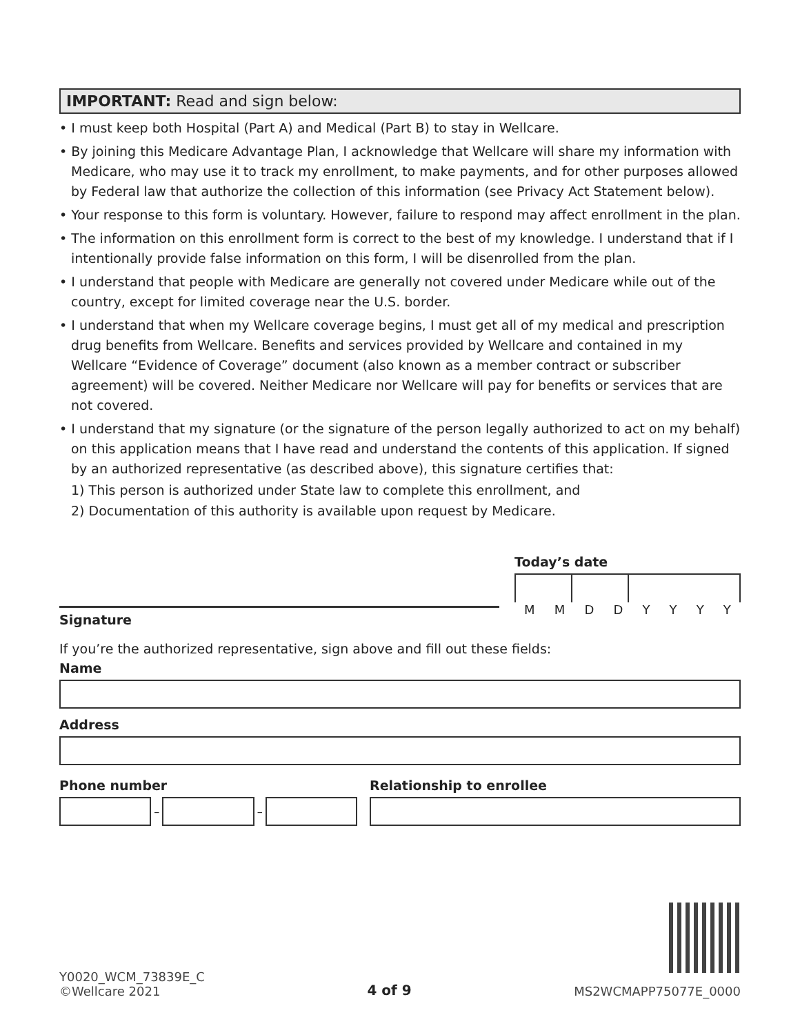IMPORTANT: Read and sign below:
• I must keep both Hospital (Part A) and Medical (Part B) to stay in Wellcare.
• By joining this Medicare Advantage Plan, I acknowledge that Wellcare will share my information with Medicare, who may use it to track my enrollment, to make payments, and for other purposes allowed by Federal law that authorize the collection of this information (see Privacy Act Statement below).
• Your response to this form is voluntary. However, failure to respond may affect enrollment in the plan.
• The information on this enrollment form is correct to the best of my knowledge. I understand that if I intentionally provide false information on this form, I will be disenrolled from the plan.
• I understand that people with Medicare are generally not covered under Medicare while out of the country, except for limited coverage near the U.S. border.
• I understand that when my Wellcare coverage begins, I must get all of my medical and prescription drug benefits from Wellcare. Benefits and services provided by Wellcare and contained in my Wellcare “Evidence of Coverage” document (also known as a member contract or subscriber agreement) will be covered. Neither Medicare nor Wellcare will pay for benefits or services that are not covered.
• I understand that my signature (or the signature of the person legally authorized to act on my behalf) on this application means that I have read and understand the contents of this application. If signed by an authorized representative (as described above), this signature certifies that:
1) This person is authorized under State law to complete this enrollment, and
2) Documentation of this authority is available upon request by Medicare.
Signature
Today’s date
M M D D Y Y Y Y
If you’re the authorized representative, sign above and fill out these fields:
Name
Address
Phone number
–
–
Relationship to enrollee
Y0020_WCM_73839E_C
©Wellcare 2021
4 of 9
MS2WCMAPP75077E_0000